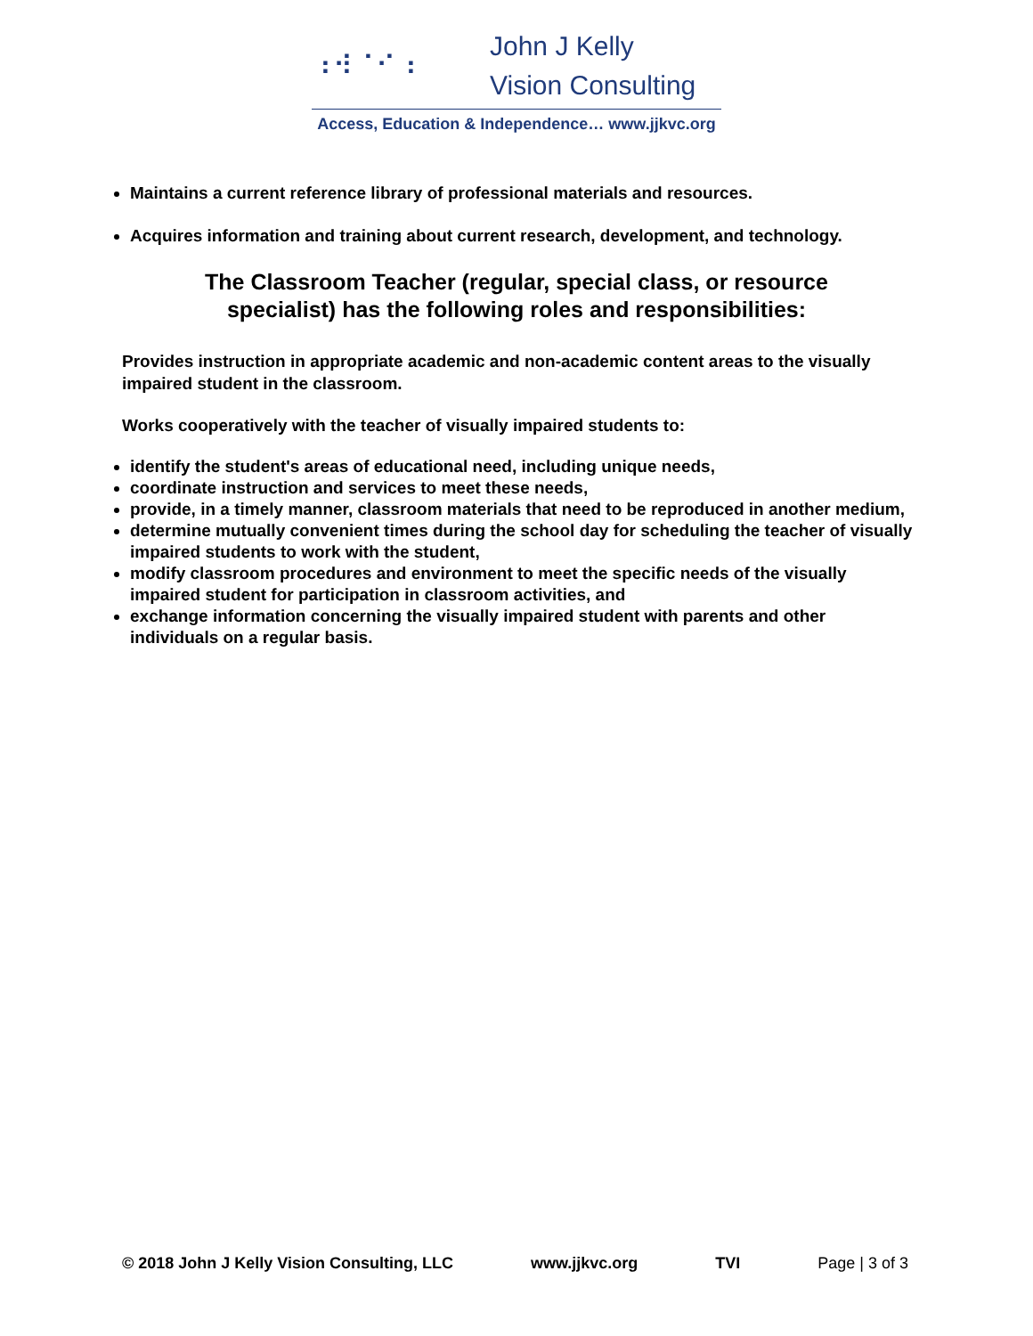⠰⠺⠈⠊⠰
John J Kelly
Vision Consulting
Access, Education & Independence… www.jjkvc.org
Maintains a current reference library of professional materials and resources.
Acquires information and training about current research, development, and technology.
The Classroom Teacher (regular, special class, or resource specialist) has the following roles and responsibilities:
Provides instruction in appropriate academic and non-academic content areas to the visually impaired student in the classroom.
Works cooperatively with the teacher of visually impaired students to:
identify the student's areas of educational need, including unique needs,
coordinate instruction and services to meet these needs,
provide, in a timely manner, classroom materials that need to be reproduced in another medium,
determine mutually convenient times during the school day for scheduling the teacher of visually impaired students to work with the student,
modify classroom procedures and environment to meet the specific needs of the visually impaired student for participation in classroom activities, and
exchange information concerning the visually impaired student with parents and other individuals on a regular basis.
© 2018 John J Kelly Vision Consulting, LLC www.jjkvc.org TVI Page | 3 of 3